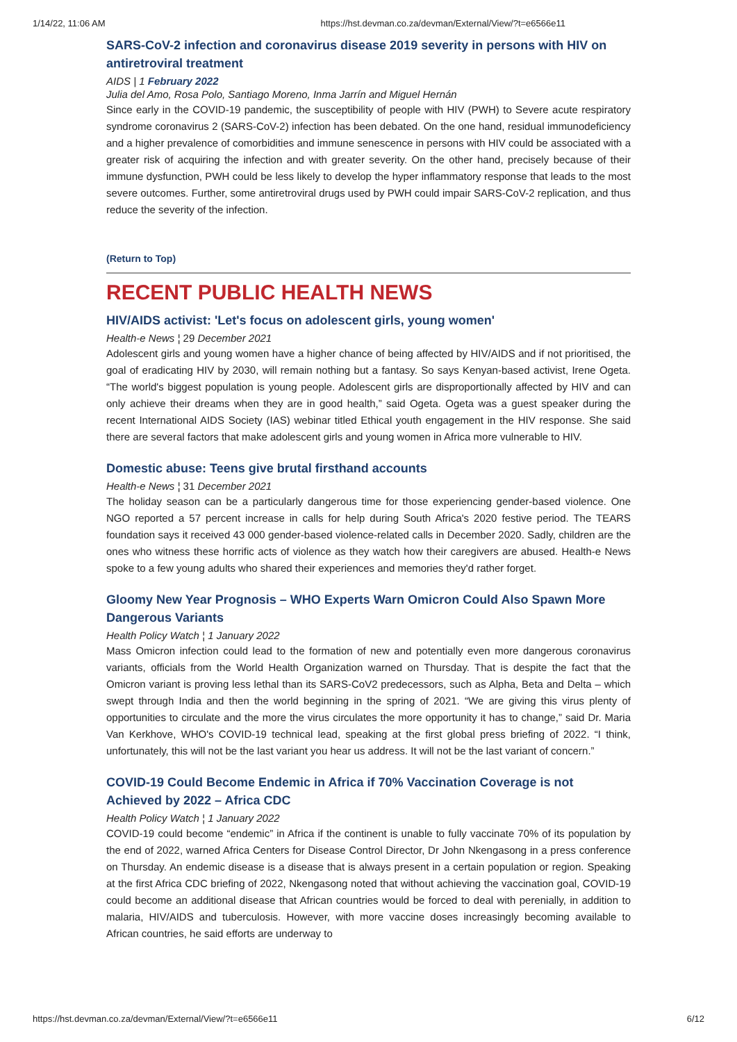1/14/22, 11:06 AM https://hst.devman.co.za/devman/External/View/?t=e6566e11
SARS-CoV-2 infection and coronavirus disease 2019 severity in persons with HIV on antiretroviral treatment
AIDS | 1 February 2022
Julia del Amo, Rosa Polo, Santiago Moreno, Inma Jarrín and Miguel Hernán
Since early in the COVID-19 pandemic, the susceptibility of people with HIV (PWH) to Severe acute respiratory syndrome coronavirus 2 (SARS-CoV-2) infection has been debated. On the one hand, residual immunodeficiency and a higher prevalence of comorbidities and immune senescence in persons with HIV could be associated with a greater risk of acquiring the infection and with greater severity. On the other hand, precisely because of their immune dysfunction, PWH could be less likely to develop the hyper inflammatory response that leads to the most severe outcomes. Further, some antiretroviral drugs used by PWH could impair SARS-CoV-2 replication, and thus reduce the severity of the infection.
(Return to Top)
RECENT PUBLIC HEALTH NEWS
HIV/AIDS activist: 'Let's focus on adolescent girls, young women'
Health-e News ¦ 29 December 2021
Adolescent girls and young women have a higher chance of being affected by HIV/AIDS and if not prioritised, the goal of eradicating HIV by 2030, will remain nothing but a fantasy. So says Kenyan-based activist, Irene Ogeta. “The world's biggest population is young people. Adolescent girls are disproportionally affected by HIV and can only achieve their dreams when they are in good health,” said Ogeta. Ogeta was a guest speaker during the recent International AIDS Society (IAS) webinar titled Ethical youth engagement in the HIV response. She said there are several factors that make adolescent girls and young women in Africa more vulnerable to HIV.
Domestic abuse: Teens give brutal firsthand accounts
Health-e News ¦ 31 December 2021
The holiday season can be a particularly dangerous time for those experiencing gender-based violence. One NGO reported a 57 percent increase in calls for help during South Africa's 2020 festive period. The TEARS foundation says it received 43 000 gender-based violence-related calls in December 2020. Sadly, children are the ones who witness these horrific acts of violence as they watch how their caregivers are abused. Health-e News spoke to a few young adults who shared their experiences and memories they'd rather forget.
Gloomy New Year Prognosis – WHO Experts Warn Omicron Could Also Spawn More Dangerous Variants
Health Policy Watch ¦ 1 January 2022
Mass Omicron infection could lead to the formation of new and potentially even more dangerous coronavirus variants, officials from the World Health Organization warned on Thursday. That is despite the fact that the Omicron variant is proving less lethal than its SARS-CoV2 predecessors, such as Alpha, Beta and Delta – which swept through India and then the world beginning in the spring of 2021. “We are giving this virus plenty of opportunities to circulate and the more the virus circulates the more opportunity it has to change,” said Dr. Maria Van Kerkhove, WHO's COVID-19 technical lead, speaking at the first global press briefing of 2022. “I think, unfortunately, this will not be the last variant you hear us address. It will not be the last variant of concern.”
COVID-19 Could Become Endemic in Africa if 70% Vaccination Coverage is not Achieved by 2022 – Africa CDC
Health Policy Watch ¦ 1 January 2022
COVID-19 could become “endemic” in Africa if the continent is unable to fully vaccinate 70% of its population by the end of 2022, warned Africa Centers for Disease Control Director, Dr John Nkengasong in a press conference on Thursday. An endemic disease is a disease that is always present in a certain population or region. Speaking at the first Africa CDC briefing of 2022, Nkengasong noted that without achieving the vaccination goal, COVID-19 could become an additional disease that African countries would be forced to deal with perenially, in addition to malaria, HIV/AIDS and tuberculosis. However, with more vaccine doses increasingly becoming available to African countries, he said efforts are underway to
https://hst.devman.co.za/devman/External/View/?t=e6566e11 6/12